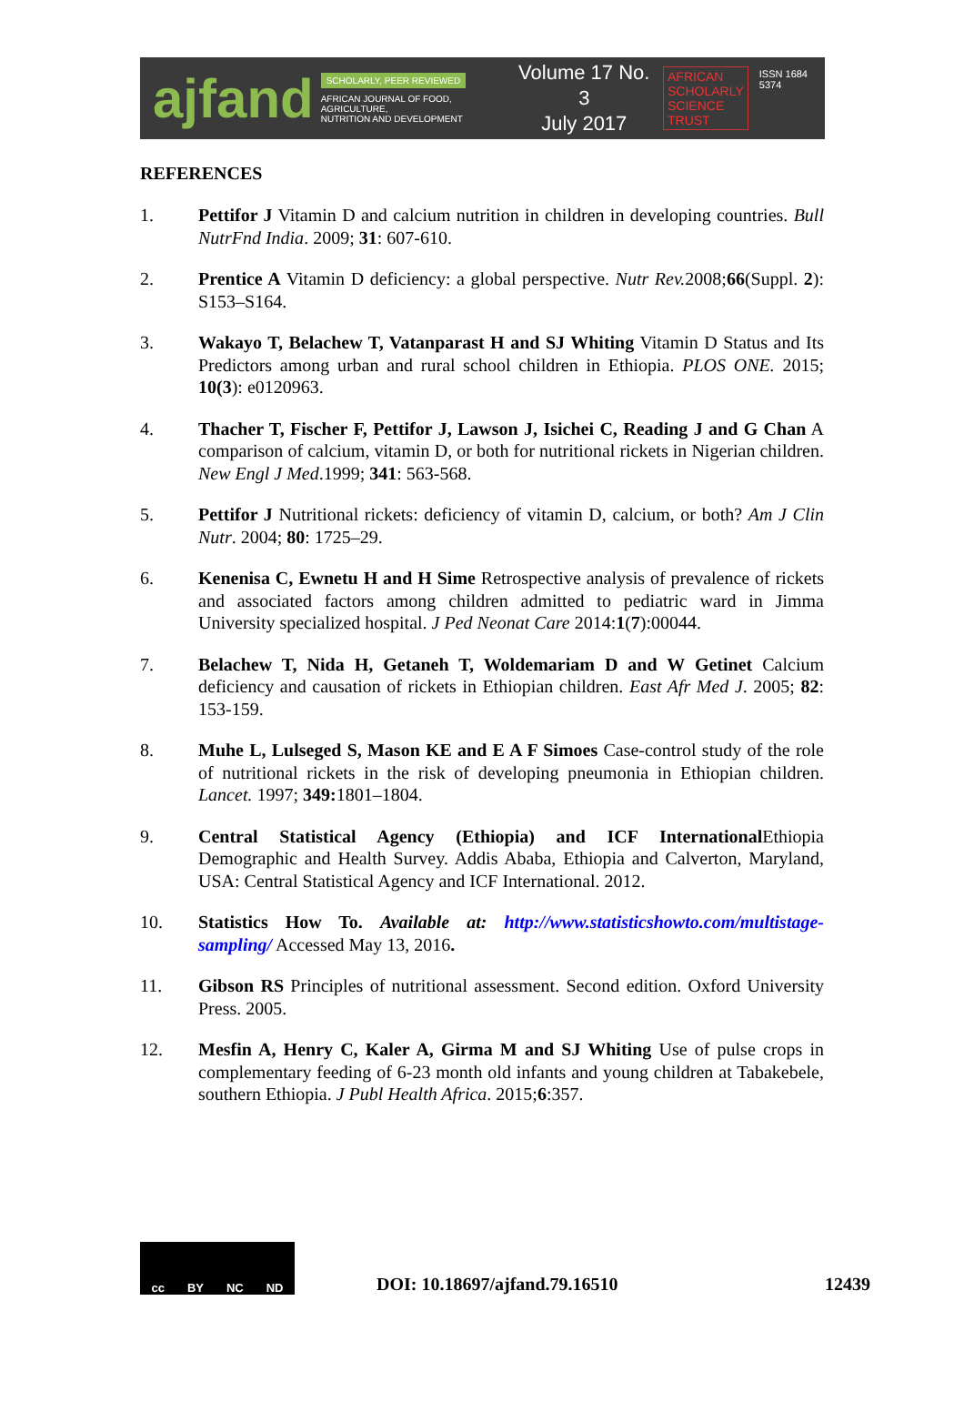ajfand
SCHOLARLY, PEER REVIEWED
AFRICAN JOURNAL OF FOOD, AGRICULTURE,
NUTRITION AND DEVELOPMENT
Volume 17 No. 3
July 2017
AFRICAN
SCHOLARLY
SCIENCE
TRUST
ISSN 1684 5374
REFERENCES
1. Pettifor J Vitamin D and calcium nutrition in children in developing countries. Bull NutrFnd India. 2009; 31: 607-610.
2. Prentice A Vitamin D deficiency: a global perspective. Nutr Rev. 2008;66(Suppl. 2): S153–S164.
3. Wakayo T, Belachew T, Vatanparast H and SJ Whiting Vitamin D Status and Its Predictors among urban and rural school children in Ethiopia. PLOS ONE. 2015; 10(3): e0120963.
4. Thacher T, Fischer F, Pettifor J, Lawson J, Isichei C, Reading J and G Chan A comparison of calcium, vitamin D, or both for nutritional rickets in Nigerian children. New Engl J Med.1999; 341: 563-568.
5. Pettifor J Nutritional rickets: deficiency of vitamin D, calcium, or both? Am J Clin Nutr. 2004; 80: 1725–29.
6. Kenenisa C, Ewnetu H and H Sime Retrospective analysis of prevalence of rickets and associated factors among children admitted to pediatric ward in Jimma University specialized hospital. J Ped Neonat Care 2014:1(7):00044.
7. Belachew T, Nida H, Getaneh T, Woldemariam D and W Getinet Calcium deficiency and causation of rickets in Ethiopian children. East Afr Med J. 2005; 82: 153-159.
8. Muhe L, Lulseged S, Mason KE and E A F Simoes Case-control study of the role of nutritional rickets in the risk of developing pneumonia in Ethiopian children. Lancet. 1997; 349: 1801–1804.
9. Central Statistical Agency (Ethiopia) and ICF International Ethiopia Demographic and Health Survey. Addis Ababa, Ethiopia and Calverton, Maryland, USA: Central Statistical Agency and ICF International. 2012.
10. Statistics How To. Available at: http://www.statisticshowto.com/multistage-sampling/ Accessed May 13, 2016.
11. Gibson RS Principles of nutritional assessment. Second edition. Oxford University Press. 2005.
12. Mesfin A, Henry C, Kaler A, Girma M and SJ Whiting Use of pulse crops in complementary feeding of 6-23 month old infants and young children at Tabakebele, southern Ethiopia. J Publ Health Africa. 2015;6:357.
cc BY NC ND
DOI: 10.18697/ajfand.79.16510 12439